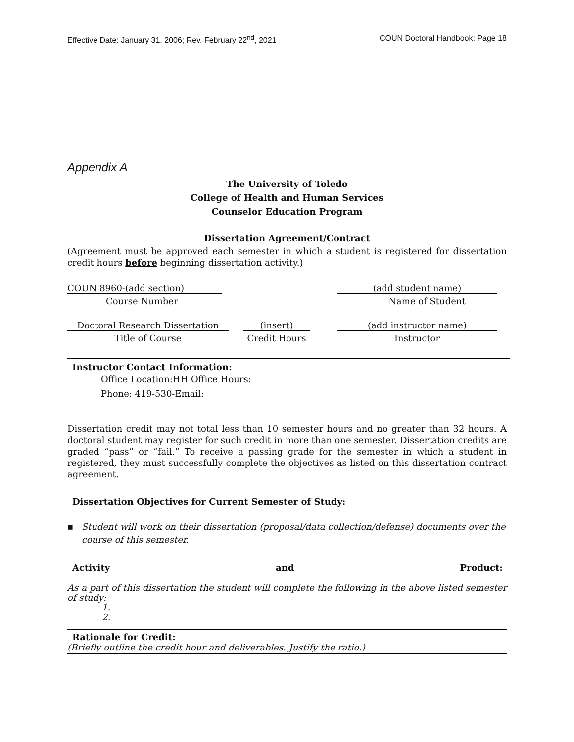Effective Date: January 31, 2006; Rev. February 22<sup>nd</sup>, 2021 COUN Doctoral Handbook: Page 18
Appendix A
The University of Toledo
College of Health and Human Services
Counselor Education Program
Dissertation Agreement/Contract
(Agreement must be approved each semester in which a student is registered for dissertation credit hours before beginning dissertation activity.)
COUN 8960-(add section)
Course Number
(add student name)
Name of Student
Doctoral Research Dissertation
Title of Course
(insert)
Credit Hours
(add instructor name)
Instructor
Instructor Contact Information:
Office Location:HH Office Hours:
Phone: 419-530-Email:
Dissertation credit may not total less than 10 semester hours and no greater than 32 hours. A doctoral student may register for such credit in more than one semester. Dissertation credits are graded “pass” or “fail.” To receive a passing grade for the semester in which a student in registered, they must successfully complete the objectives as listed on this dissertation contract agreement.
Dissertation Objectives for Current Semester of Study:
▪ Student will work on their dissertation (proposal/data collection/defense) documents over the course of this semester.
Activity and Product:
As a part of this dissertation the student will complete the following in the above listed semester of study:
1.
2.
Rationale for Credit:
(Briefly outline the credit hour and deliverables. Justify the ratio.)